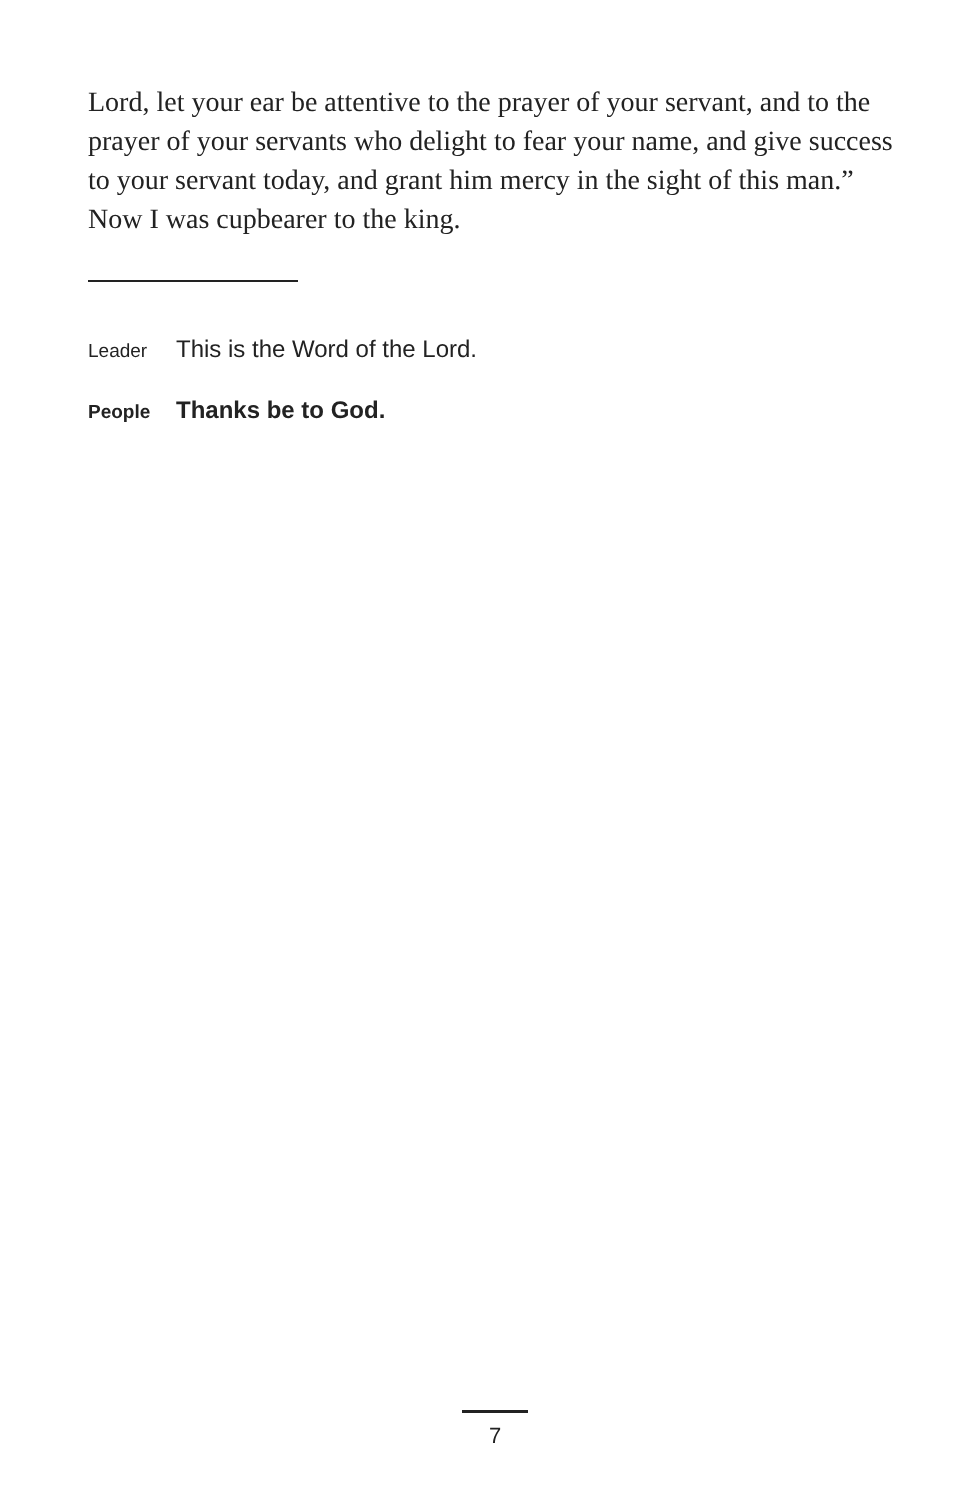Lord, let your ear be attentive to the prayer of your servant, and to the prayer of your servants who delight to fear your name, and give success to your servant today, and grant him mercy in the sight of this man.” Now I was cupbearer to the king.
Leader This is the Word of the Lord.
People Thanks be to God.
7